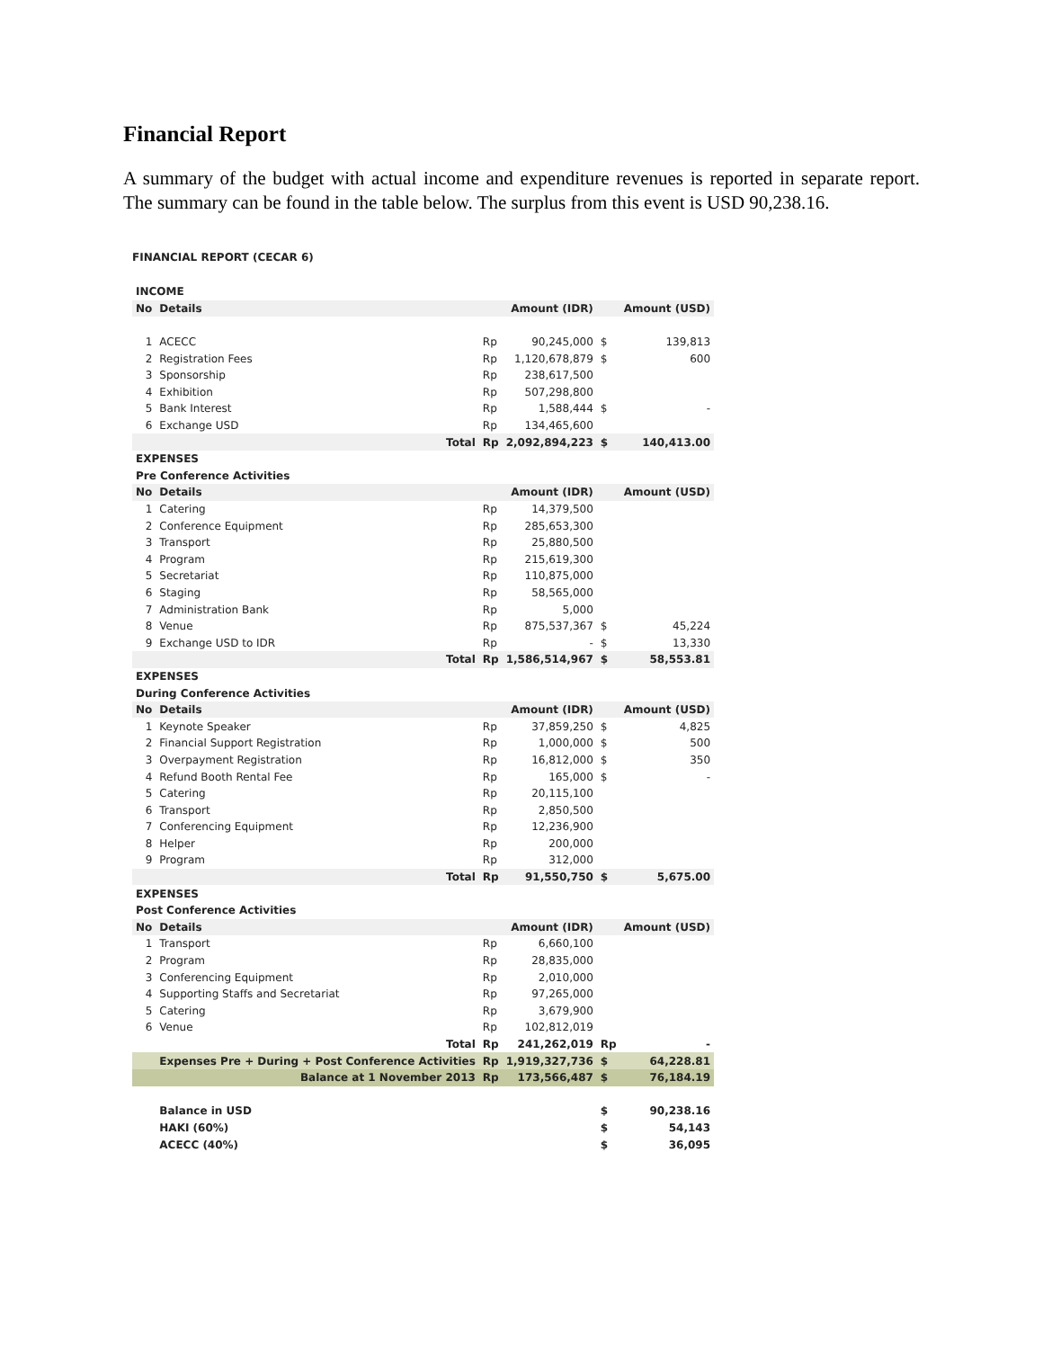Financial Report
A summary of the budget with actual income and expenditure revenues is reported in separate report. The summary can be found in the table below. The surplus from this event is USD 90,238.16.
FINANCIAL REPORT (CECAR 6)
| INCOME | | | | | | |
| No | Details | | | Amount (IDR) | | Amount (USD) |
| 1 | ACECC | | Rp | 90,245,000 | $ | 139,813 |
| 2 | Registration Fees | | Rp | 1,120,678,879 | $ | 600 |
| 3 | Sponsorship | | Rp | 238,617,500 | | |
| 4 | Exhibition | | Rp | 507,298,800 | | |
| 5 | Bank Interest | | Rp | 1,588,444 | $ | - |
| 6 | Exchange USD | | Rp | 134,465,600 | | |
| | | Total | Rp | 2,092,894,223 | $ | 140,413.00 |
| EXPENSES | | | | | | |
| Pre Conference Activities | | | | | | |
| No | Details | | | Amount (IDR) | | Amount (USD) |
| 1 | Catering | | Rp | 14,379,500 | | |
| 2 | Conference Equipment | | Rp | 285,653,300 | | |
| 3 | Transport | | Rp | 25,880,500 | | |
| 4 | Program | | Rp | 215,619,300 | | |
| 5 | Secretariat | | Rp | 110,875,000 | | |
| 6 | Staging | | Rp | 58,565,000 | | |
| 7 | Administration Bank | | Rp | 5,000 | | |
| 8 | Venue | | Rp | 875,537,367 | $ | 45,224 |
| 9 | Exchange USD to IDR | | Rp | - | $ | 13,330 |
| | | Total | Rp | 1,586,514,967 | $ | 58,553.81 |
| EXPENSES | | | | | | |
| During Conference Activities | | | | | | |
| No | Details | | | Amount (IDR) | | Amount (USD) |
| 1 | Keynote Speaker | | Rp | 37,859,250 | $ | 4,825 |
| 2 | Financial Support Registration | | Rp | 1,000,000 | $ | 500 |
| 3 | Overpayment Registration | | Rp | 16,812,000 | $ | 350 |
| 4 | Refund Booth Rental Fee | | Rp | 165,000 | $ | - |
| 5 | Catering | | Rp | 20,115,100 | | |
| 6 | Transport | | Rp | 2,850,500 | | |
| 7 | Conferencing Equipment | | Rp | 12,236,900 | | |
| 8 | Helper | | Rp | 200,000 | | |
| 9 | Program | | Rp | 312,000 | | |
| | | Total | Rp | 91,550,750 | $ | 5,675.00 |
| EXPENSES | | | | | | |
| Post Conference Activities | | | | | | |
| No | Details | | | Amount (IDR) | | Amount (USD) |
| 1 | Transport | | Rp | 6,660,100 | | |
| 2 | Program | | Rp | 28,835,000 | | |
| 3 | Conferencing Equipment | | Rp | 2,010,000 | | |
| 4 | Supporting Staffs and Secretariat | | Rp | 97,265,000 | | |
| 5 | Catering | | Rp | 3,679,900 | | |
| 6 | Venue | | Rp | 102,812,019 | | |
| | | Total | Rp | 241,262,019 | Rp | - |
| | Expenses Pre + During + Post Conference Activities | | Rp | 1,919,327,736 | $ | 64,228.81 |
| | Balance at 1 November 2013 | | Rp | 173,566,487 | $ | 76,184.19 |
| | Balance in USD | | | | $ | 90,238.16 |
| | HAKI (60%) | | | | $ | 54,143 |
| | ACECC (40%) | | | | $ | 36,095 |